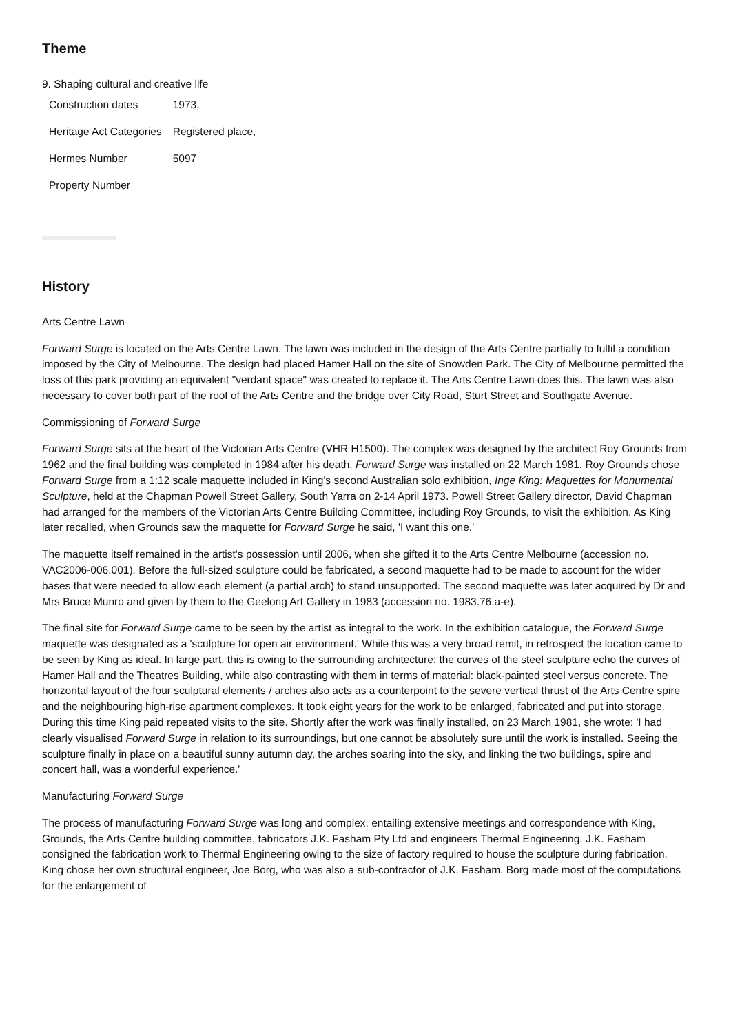Theme
9. Shaping cultural and creative life
| Construction dates | 1973, |
| Heritage Act Categories | Registered place, |
| Hermes Number | 5097 |
| Property Number | |
History
Arts Centre Lawn
Forward Surge is located on the Arts Centre Lawn. The lawn was included in the design of the Arts Centre partially to fulfil a condition imposed by the City of Melbourne. The design had placed Hamer Hall on the site of Snowden Park. The City of Melbourne permitted the loss of this park providing an equivalent "verdant space" was created to replace it. The Arts Centre Lawn does this. The lawn was also necessary to cover both part of the roof of the Arts Centre and the bridge over City Road, Sturt Street and Southgate Avenue.
Commissioning of Forward Surge
Forward Surge sits at the heart of the Victorian Arts Centre (VHR H1500). The complex was designed by the architect Roy Grounds from 1962 and the final building was completed in 1984 after his death. Forward Surge was installed on 22 March 1981. Roy Grounds chose Forward Surge from a 1:12 scale maquette included in King's second Australian solo exhibition, Inge King: Maquettes for Monumental Sculpture, held at the Chapman Powell Street Gallery, South Yarra on 2-14 April 1973. Powell Street Gallery director, David Chapman had arranged for the members of the Victorian Arts Centre Building Committee, including Roy Grounds, to visit the exhibition. As King later recalled, when Grounds saw the maquette for Forward Surge he said, 'I want this one.'
The maquette itself remained in the artist's possession until 2006, when she gifted it to the Arts Centre Melbourne (accession no. VAC2006-006.001). Before the full-sized sculpture could be fabricated, a second maquette had to be made to account for the wider bases that were needed to allow each element (a partial arch) to stand unsupported. The second maquette was later acquired by Dr and Mrs Bruce Munro and given by them to the Geelong Art Gallery in 1983 (accession no. 1983.76.a-e).
The final site for Forward Surge came to be seen by the artist as integral to the work. In the exhibition catalogue, the Forward Surge maquette was designated as a 'sculpture for open air environment.' While this was a very broad remit, in retrospect the location came to be seen by King as ideal. In large part, this is owing to the surrounding architecture: the curves of the steel sculpture echo the curves of Hamer Hall and the Theatres Building, while also contrasting with them in terms of material: black-painted steel versus concrete. The horizontal layout of the four sculptural elements / arches also acts as a counterpoint to the severe vertical thrust of the Arts Centre spire and the neighbouring high-rise apartment complexes. It took eight years for the work to be enlarged, fabricated and put into storage. During this time King paid repeated visits to the site. Shortly after the work was finally installed, on 23 March 1981, she wrote: 'I had clearly visualised Forward Surge in relation to its surroundings, but one cannot be absolutely sure until the work is installed. Seeing the sculpture finally in place on a beautiful sunny autumn day, the arches soaring into the sky, and linking the two buildings, spire and concert hall, was a wonderful experience.'
Manufacturing Forward Surge
The process of manufacturing Forward Surge was long and complex, entailing extensive meetings and correspondence with King, Grounds, the Arts Centre building committee, fabricators J.K. Fasham Pty Ltd and engineers Thermal Engineering. J.K. Fasham consigned the fabrication work to Thermal Engineering owing to the size of factory required to house the sculpture during fabrication. King chose her own structural engineer, Joe Borg, who was also a sub-contractor of J.K. Fasham. Borg made most of the computations for the enlargement of